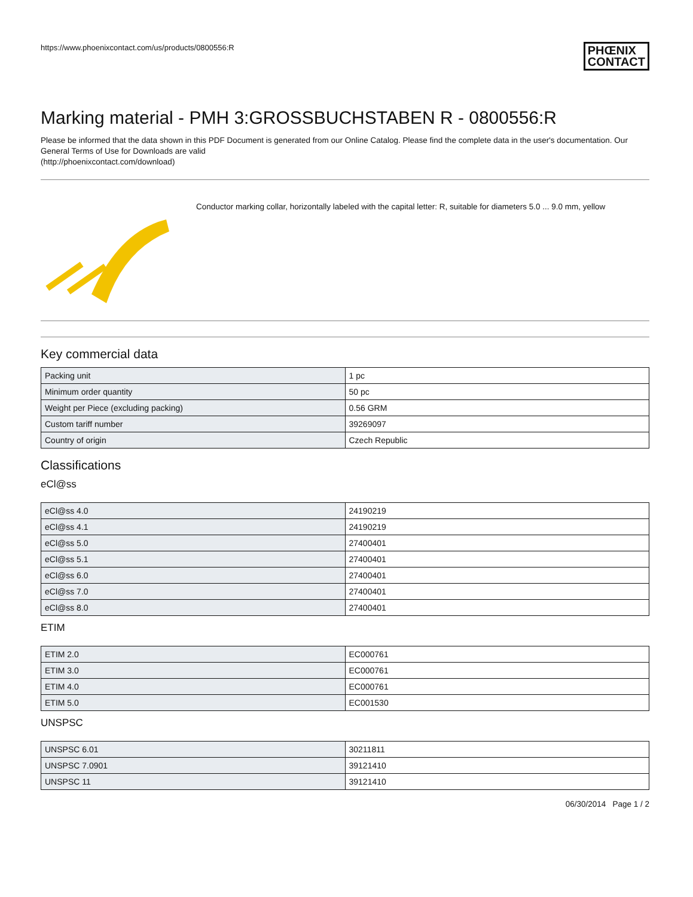https://www.phoenixcontact.com/us/products/0800556:R PHŒNIX
CONTACT
Marking material - PMH 3:GROSSBUCHSTABEN R - 0800556:R
Please be informed that the data shown in this PDF Document is generated from our Online Catalog. Please find the complete data in the user's documentation. Our General Terms of Use for Downloads are valid
(http://phoenixcontact.com/download)
Conductor marking collar, horizontally labeled with the capital letter: R, suitable for diameters 5.0 ... 9.0 mm, yellow
Key commercial data
| Packing unit | 1 pc |
| Minimum order quantity | 50 pc |
| Weight per Piece (excluding packing) | 0.56 GRM |
| Custom tariff number | 39269097 |
| Country of origin | Czech Republic |
Classifications
eCl@ss
| eCl@ss 4.0 | 24190219 |
| eCl@ss 4.1 | 24190219 |
| eCl@ss 5.0 | 27400401 |
| eCl@ss 5.1 | 27400401 |
| eCl@ss 6.0 | 27400401 |
| eCl@ss 7.0 | 27400401 |
| eCl@ss 8.0 | 27400401 |
ETIM
| ETIM 2.0 | EC000761 |
| ETIM 3.0 | EC000761 |
| ETIM 4.0 | EC000761 |
| ETIM 5.0 | EC001530 |
UNSPSC
| UNSPSC 6.01 | 30211811 |
| UNSPSC 7.0901 | 39121410 |
| UNSPSC 11 | 39121410 |
06/30/2014 Page 1 / 2